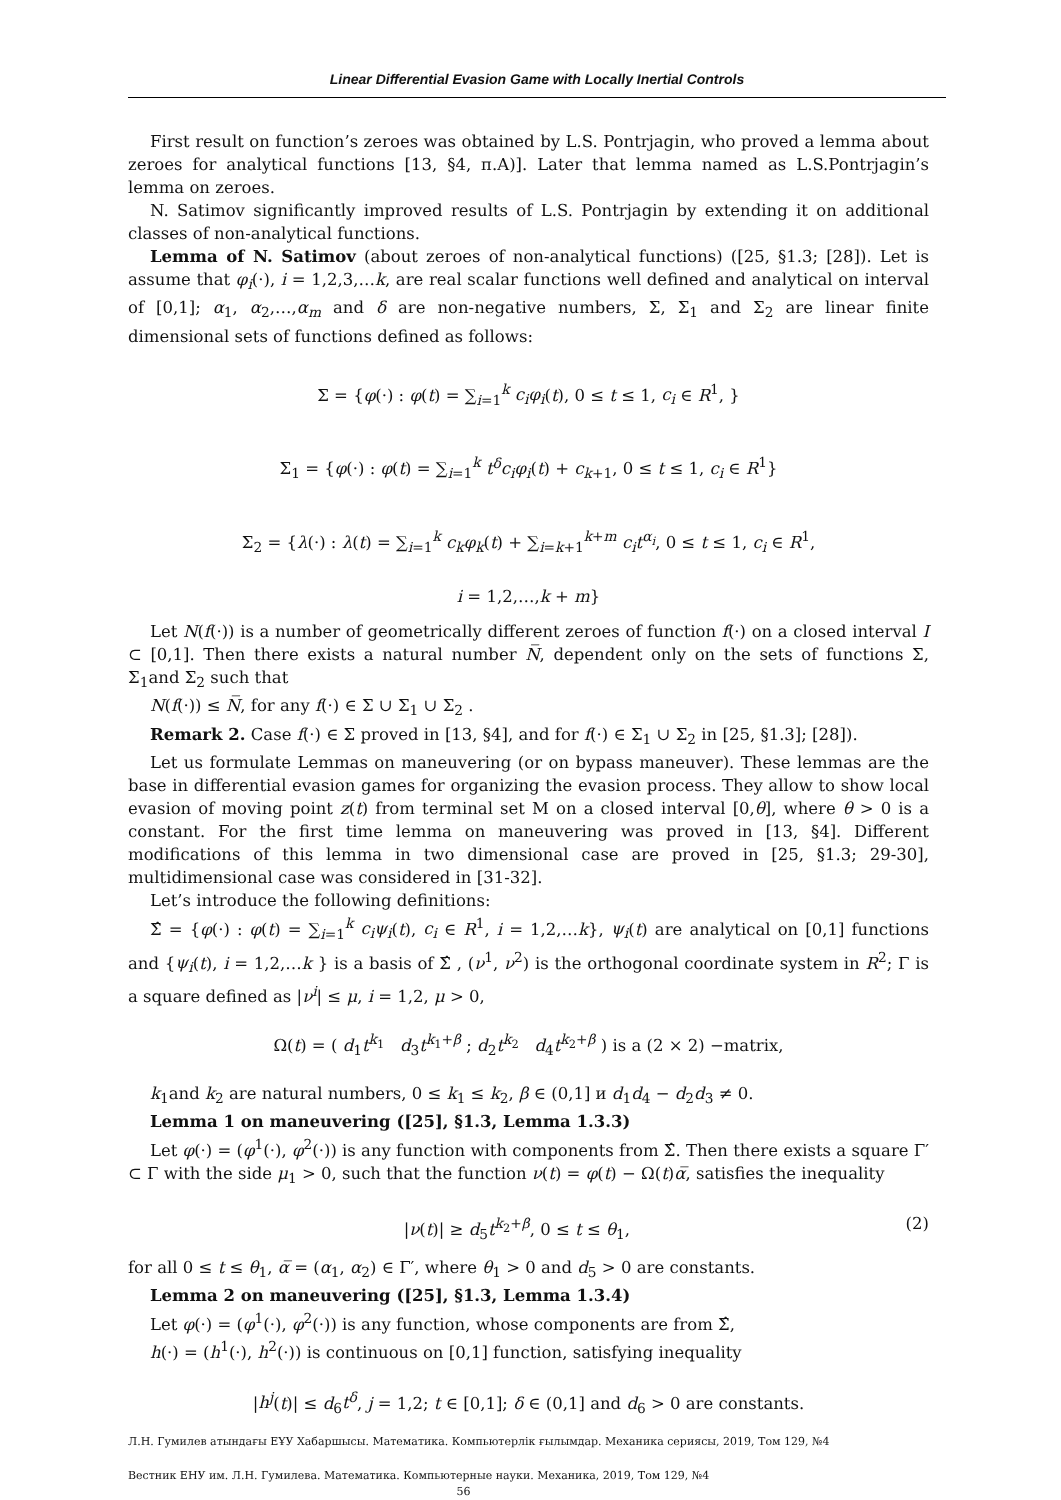Linear Differential Evasion Game with Locally Inertial Controls
First result on function’s zeroes was obtained by L.S. Pontrjagin, who proved a lemma about zeroes for analytical functions [13, §4, п.A)]. Later that lemma named as L.S.Pontrjagin’s lemma on zeroes.
N. Satimov significantly improved results of L.S. Pontrjagin by extending it on additional classes of non-analytical functions.
Lemma of N. Satimov (about zeroes of non-analytical functions) ([25, §1.3; [28]). Let is assume that φ<sub>i</sub>(·), i = 1,2,3,…k, are real scalar functions well defined and analytical on interval of [0,1]; α<sub>1</sub>, α<sub>2</sub>,…,α<sub>m</sub> and δ are non-negative numbers, Σ, Σ<sub>1</sub> and Σ<sub>2</sub> are linear finite dimensional sets of functions defined as follows:
Σ = {φ(·) : φ(t) = ∑<sub>i=1</sub><sup>k</sup> c<sub>i</sub>φ<sub>i</sub>(t), 0 ≤ t ≤ 1, c<sub>i</sub> ∈ R<sup>1</sup>, }
Σ<sub>1</sub> = {φ(·) : φ(t) = ∑<sub>i=1</sub><sup>k</sup> t<sup>δ</sup>c<sub>i</sub>φ<sub>i</sub>(t) + c<sub>k+1</sub>, 0 ≤ t ≤ 1, c<sub>i</sub> ∈ R<sup>1</sup>}
Σ<sub>2</sub> = {λ(·) : λ(t) = ∑<sub>i=1</sub><sup>k</sup> c<sub>k</sub>φ<sub>k</sub>(t) + ∑<sub>i=k+1</sub><sup>k+m</sup> c<sub>i</sub>t<sup>α<sub>i</sub></sup>, 0 ≤ t ≤ 1, c<sub>i</sub> ∈ R<sup>1</sup>,
i = 1,2,…,k + m}
Let N(f(·)) is a number of geometrically different zeroes of function f(·) on a closed interval I ⊂ [0,1]. Then there exists a natural number N̅, dependent only on the sets of functions Σ, Σ<sub>1</sub>and Σ<sub>2</sub> such that
N(f(·)) ≤ N̅, for any f(·) ∈ Σ ∪ Σ<sub>1</sub> ∪ Σ<sub>2</sub> .
Remark 2. Case f(·) ∈ Σ proved in [13, §4], and for f(·) ∈ Σ<sub>1</sub> ∪ Σ<sub>2</sub> in [25, §1.3]; [28]).
Let us formulate Lemmas on maneuvering (or on bypass maneuver). These lemmas are the base in differential evasion games for organizing the evasion process. They allow to show local evasion of moving point z(t) from terminal set M on a closed interval [0,θ], where θ > 0 is a constant. For the first time lemma on maneuvering was proved in [13, §4]. Different modifications of this lemma in two dimensional case are proved in [25, §1.3; 29-30], multidimensional case was considered in [31-32].
Let’s introduce the following definitions:
Σ̂ = {φ(·) : φ(t) = ∑<sub>i=1</sub><sup>k</sup> c<sub>i</sub>ψ<sub>i</sub>(t), c<sub>i</sub> ∈ R<sup>1</sup>, i = 1,2,…k}, ψ<sub>i</sub>(t) are analytical on [0,1] functions and {ψ<sub>i</sub>(t), i = 1,2,…k } is a basis of Σ̂ , (ν<sup>1</sup>, ν<sup>2</sup>) is the orthogonal coordinate system in R<sup>2</sup>; Γ is a square defined as |ν<sup>i</sup>| ≤ μ, i = 1,2, μ > 0,
Ω(t) = ( d<sub>1</sub>t<sup>k<sub>1</sub></sup> d<sub>3</sub>t<sup>k<sub>1</sub>+β</sup> ; d<sub>2</sub>t<sup>k<sub>2</sub></sup> d<sub>4</sub>t<sup>k<sub>2</sub>+β</sup> ) is a (2 × 2) −matrix,
k<sub>1</sub>and k<sub>2</sub> are natural numbers, 0 ≤ k<sub>1</sub> ≤ k<sub>2</sub>, β ∈ (0,1] и d<sub>1</sub>d<sub>4</sub> − d<sub>2</sub>d<sub>3</sub> ≠ 0.
Lemma 1 on maneuvering ([25], §1.3, Lemma 1.3.3)
Let φ(·) = (φ<sup>1</sup>(·), φ<sup>2</sup>(·)) is any function with components from Σ̂. Then there exists a square Γ′ ⊂ Γ with the side μ<sub>1</sub> > 0, such that the function ν(t) = φ(t) − Ω(t)α̅, satisfies the inequality
|ν(t)| ≥ d<sub>5</sub>t<sup>k<sub>2</sub>+β</sup>, 0 ≤ t ≤ θ<sub>1</sub>, (2)
for all 0 ≤ t ≤ θ<sub>1</sub>, α̅ = (α<sub>1</sub>, α<sub>2</sub>) ∈ Γ′, where θ<sub>1</sub> > 0 and d<sub>5</sub> > 0 are constants.
Lemma 2 on maneuvering ([25], §1.3, Lemma 1.3.4)
Let φ(·) = (φ<sup>1</sup>(·), φ<sup>2</sup>(·)) is any function, whose components are from Σ̂,
h(·) = (h<sup>1</sup>(·), h<sup>2</sup>(·)) is continuous on [0,1] function, satisfying inequality
|h<sup>j</sup>(t)| ≤ d<sub>6</sub>t<sup>δ</sup>, j = 1,2; t ∈ [0,1]; δ ∈ (0,1] and d<sub>6</sub> > 0 are constants.
Л.Н. Гумилев атындағы ЕҰУ Хабаршысы. Математика. Компьютерлік ғылымдар. Механика сериясы, 2019, Том 129, №4
Вестник ЕНУ им. Л.Н. Гумилева. Математика. Компьютерные науки. Механика, 2019, Том 129, №4
56